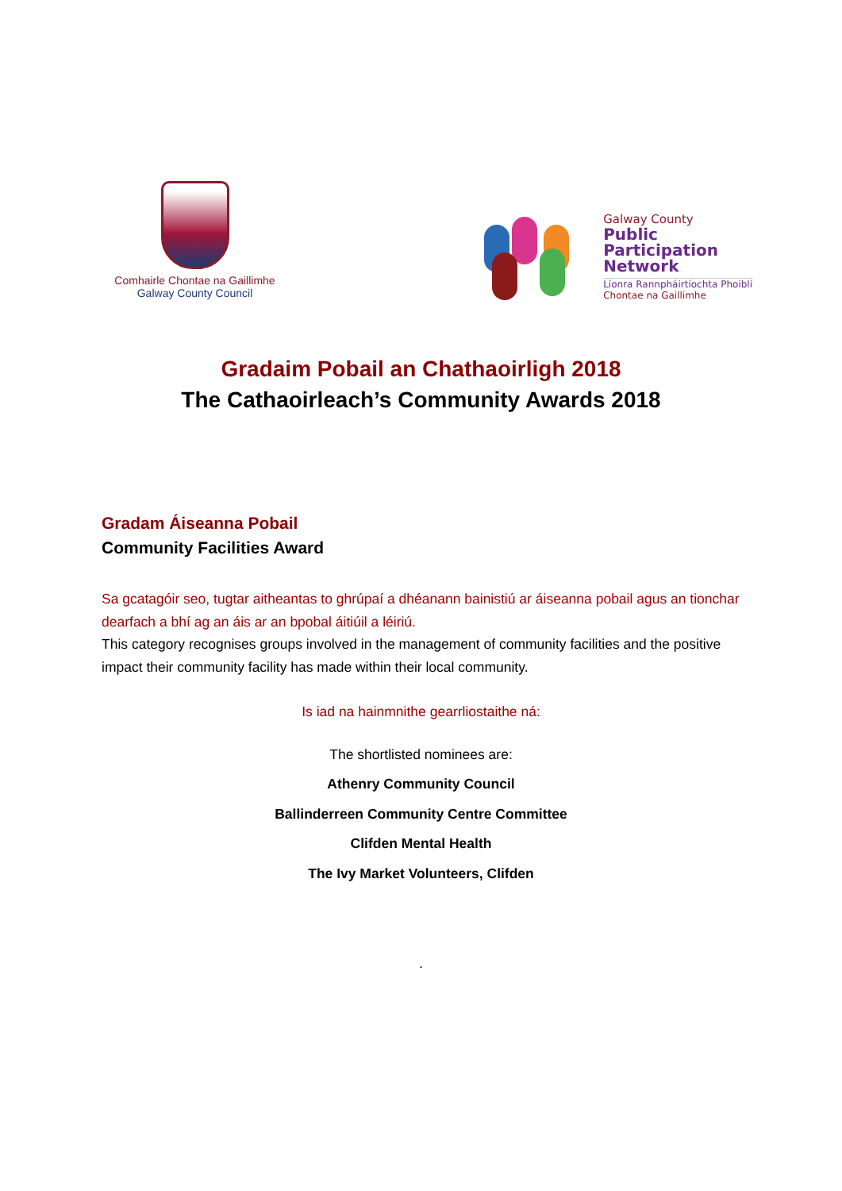Comhairle Chontae na Gaillimhe
Galway County Council
Galway County
Public
Participation
Network
Líonra Rannpháirtíochta Phoiblí
Chontae na Gaillimhe
Gradaim Pobail an Chathaoirligh 2018
The Cathaoirleach’s Community Awards 2018
Gradam Áiseanna Pobail
Community Facilities Award
Sa gcatagóir seo, tugtar aitheantas to ghrúpaí a dhéanann bainistiú ar áiseanna pobail agus an tionchar dearfach a bhí ag an áis ar an bpobal áitiúil a léiriú.
This category recognises groups involved in the management of community facilities and the positive impact their community facility has made within their local community.
Is iad na hainmnithe gearrliostaithe ná:
The shortlisted nominees are:
Athenry Community Council
Ballinderreen Community Centre Committee
Clifden Mental Health
The Ivy Market Volunteers, Clifden
.